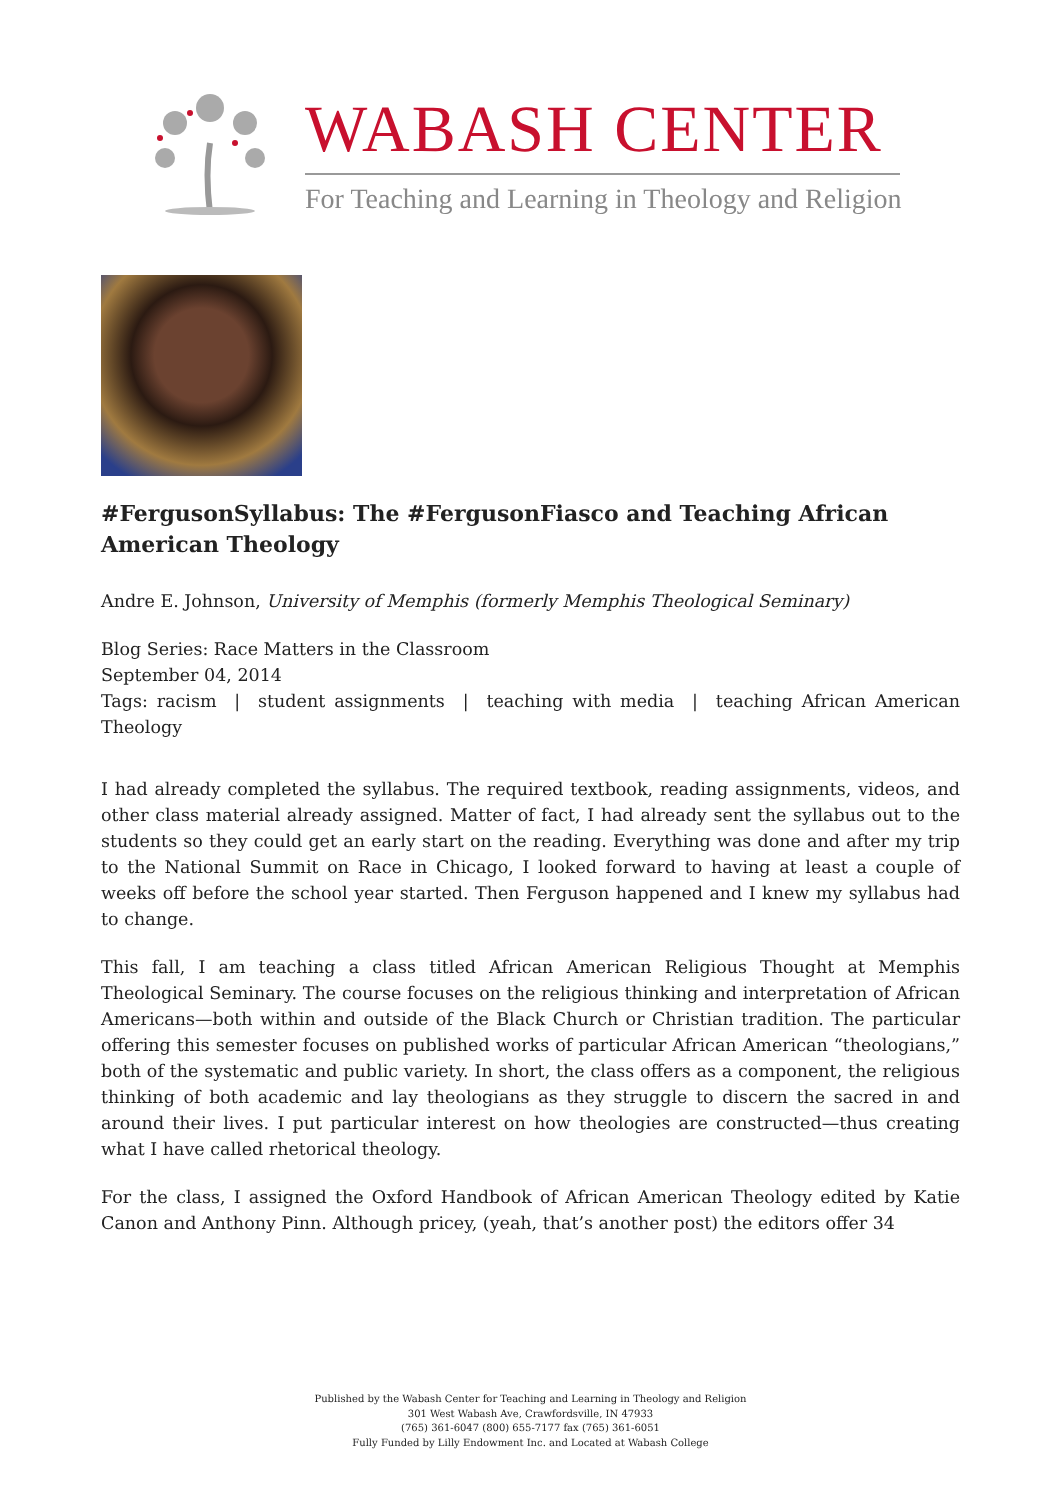WABASH CENTER
For Teaching and Learning in Theology and Religion
#FergusonSyllabus: The #FergusonFiasco and Teaching African American Theology
Andre E. Johnson, University of Memphis (formerly Memphis Theological Seminary)
Blog Series: Race Matters in the Classroom
September 04, 2014
Tags: racism | student assignments | teaching with media | teaching African American Theology
I had already completed the syllabus. The required textbook, reading assignments, videos, and other class material already assigned. Matter of fact, I had already sent the syllabus out to the students so they could get an early start on the reading. Everything was done and after my trip to the National Summit on Race in Chicago, I looked forward to having at least a couple of weeks off before the school year started. Then Ferguson happened and I knew my syllabus had to change.
This fall, I am teaching a class titled African American Religious Thought at Memphis Theological Seminary. The course focuses on the religious thinking and interpretation of African Americans—both within and outside of the Black Church or Christian tradition. The particular offering this semester focuses on published works of particular African American “theologians,” both of the systematic and public variety. In short, the class offers as a component, the religious thinking of both academic and lay theologians as they struggle to discern the sacred in and around their lives. I put particular interest on how theologies are constructed—thus creating what I have called rhetorical theology.
For the class, I assigned the Oxford Handbook of African American Theology edited by Katie Canon and Anthony Pinn. Although pricey, (yeah, that’s another post) the editors offer 34
Published by the Wabash Center for Teaching and Learning in Theology and Religion
301 West Wabash Ave, Crawfordsville, IN 47933
(765) 361-6047 (800) 655-7177 fax (765) 361-6051
Fully Funded by Lilly Endowment Inc. and Located at Wabash College